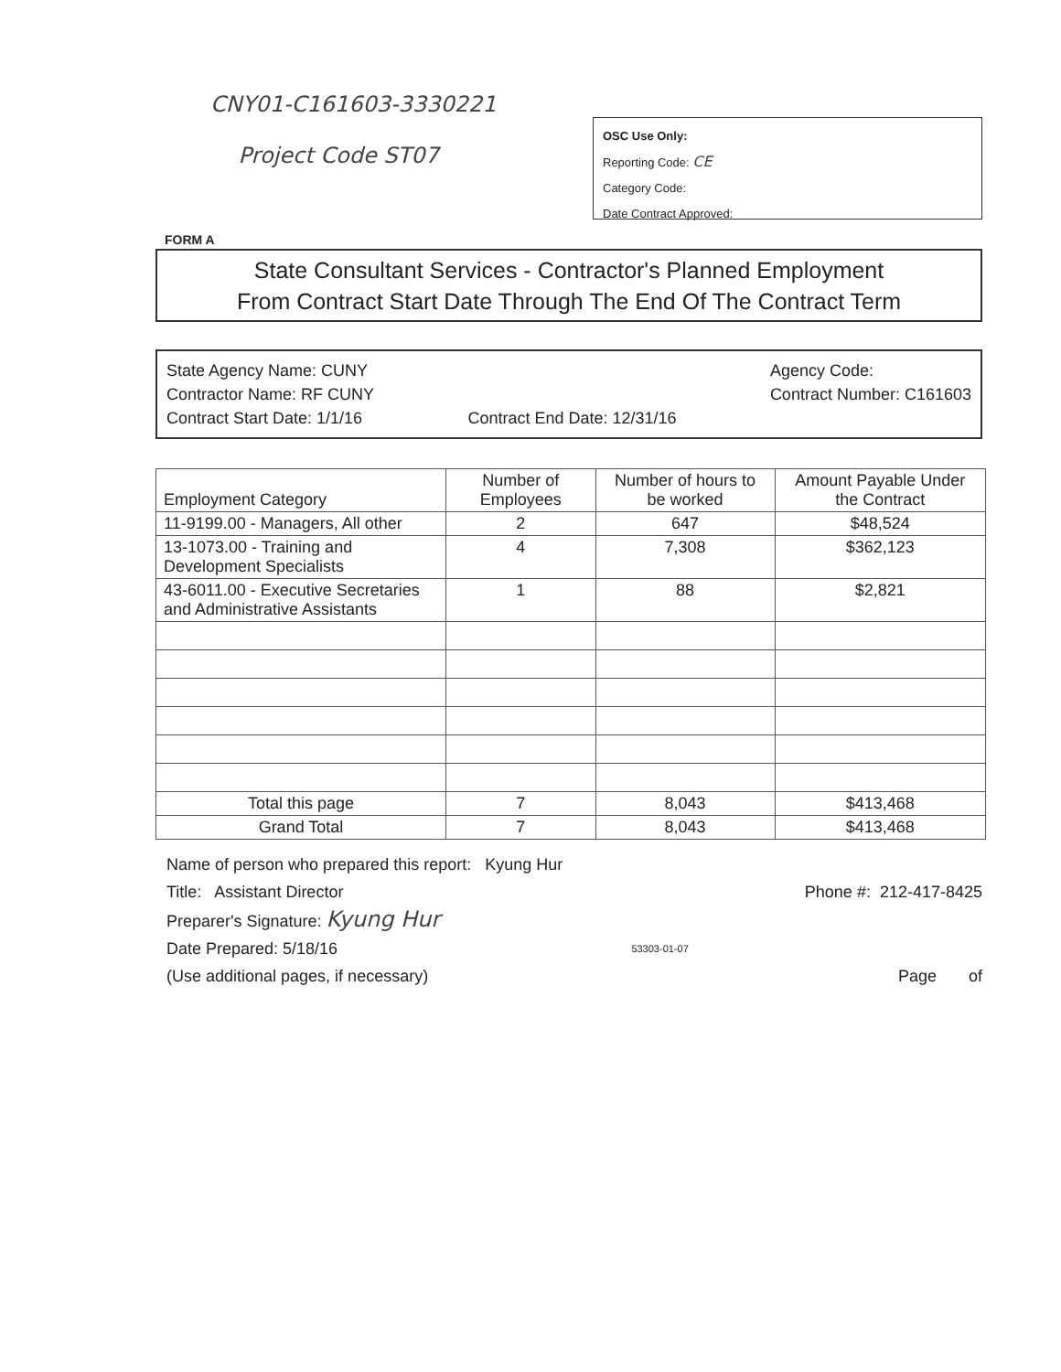CNY01-C161603-3330221
Project Code ST07
OSC Use Only:
Reporting Code: CE
Category Code:
Date Contract Approved:
FORM A
State Consultant Services - Contractor's Planned Employment
From Contract Start Date Through The End Of The Contract Term
State Agency Name: CUNY
Contractor Name: RF CUNY
Contract Start Date: 1/1/16
Contract End Date: 12/31/16 Agency Code:
Contract Number: C161603
| Employment Category | Number of Employees | Number of hours to be worked | Amount Payable Under the Contract |
| --- | --- | --- | --- |
| 11-9199.00 - Managers, All other | 2 | 647 | $48,524 |
| 13-1073.00 - Training and Development Specialists | 4 | 7,308 | $362,123 |
| 43-6011.00 - Executive Secretaries and Administrative Assistants | 1 | 88 | $2,821 |
| Total this page | 7 | 8,043 | $413,468 |
| Grand Total | 7 | 8,043 | $413,468 |
Name of person who prepared this report: Kyung Hur
Title: Assistant Director Phone #: 212-417-8425
Preparer's Signature: Kyung Hur
Date Prepared: 5/18/16 53303-01-07
(Use additional pages, if necessary) Page of